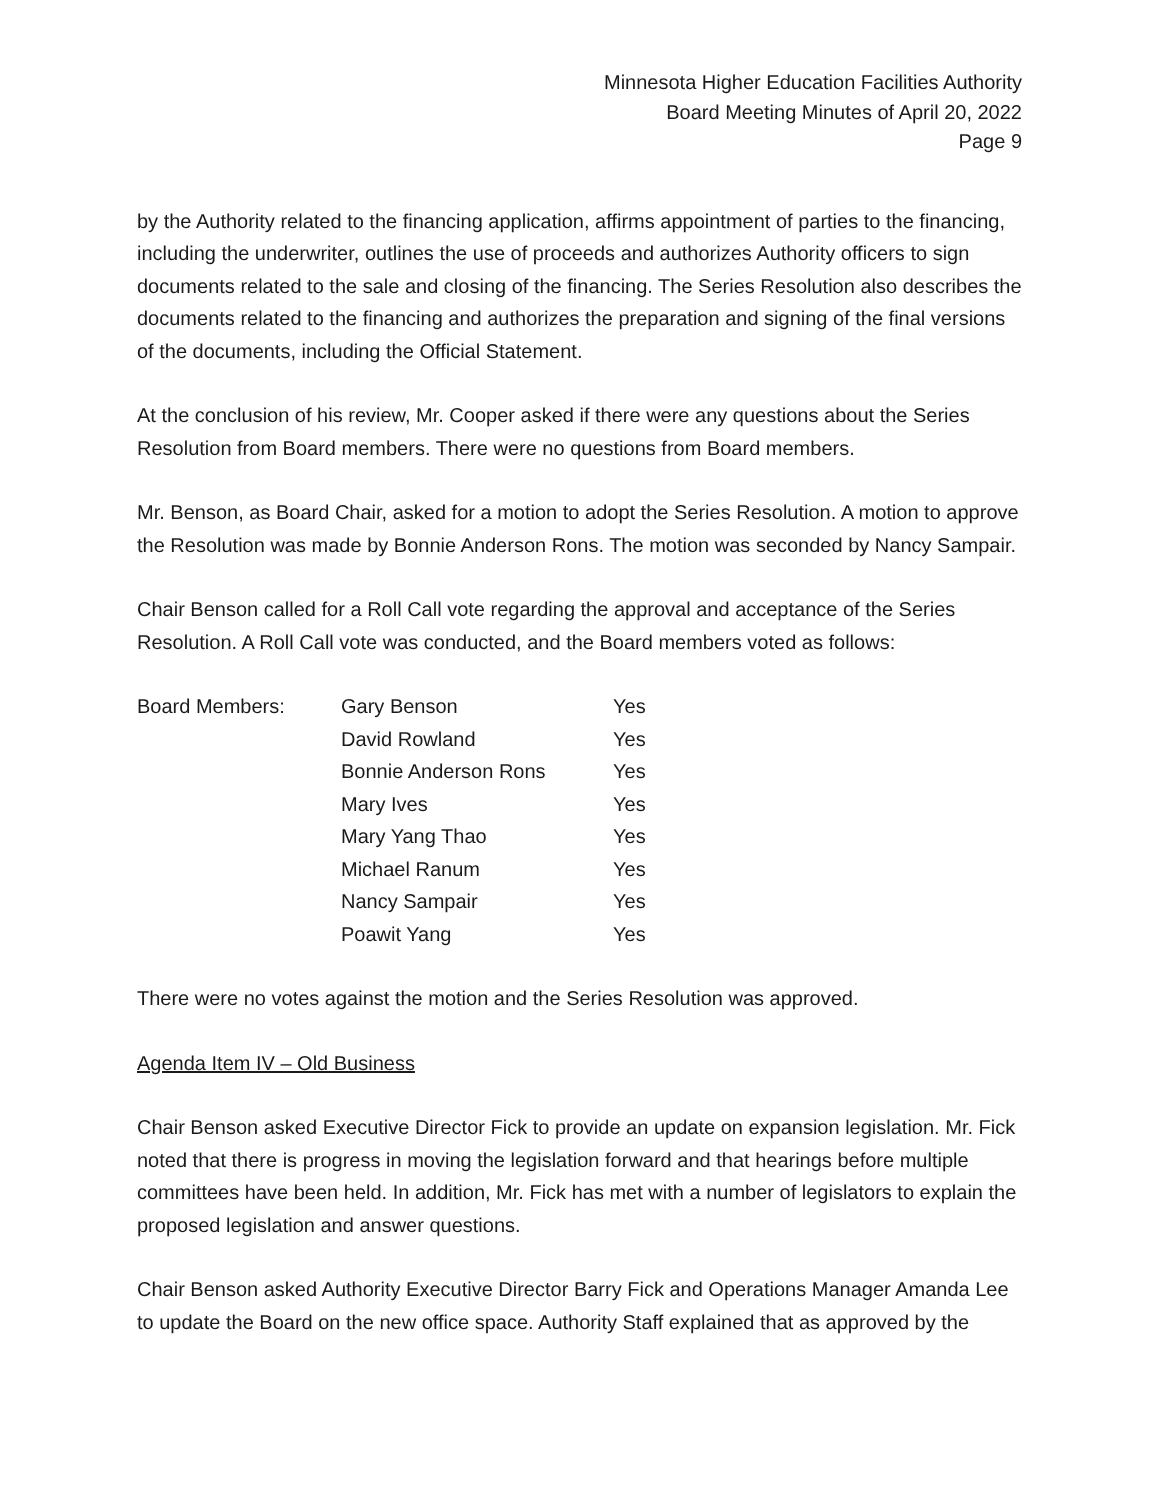Minnesota Higher Education Facilities Authority
Board Meeting Minutes of April 20, 2022
Page 9
by the Authority related to the financing application, affirms appointment of parties to the financing, including the underwriter, outlines the use of proceeds and authorizes Authority officers to sign documents related to the sale and closing of the financing. The Series Resolution also describes the documents related to the financing and authorizes the preparation and signing of the final versions of the documents, including the Official Statement.
At the conclusion of his review, Mr. Cooper asked if there were any questions about the Series Resolution from Board members. There were no questions from Board members.
Mr. Benson, as Board Chair, asked for a motion to adopt the Series Resolution. A motion to approve the Resolution was made by Bonnie Anderson Rons. The motion was seconded by Nancy Sampair.
Chair Benson called for a Roll Call vote regarding the approval and acceptance of the Series Resolution. A Roll Call vote was conducted, and the Board members voted as follows:
| Board Members: | Gary Benson | Yes |
| | David Rowland | Yes |
| | Bonnie Anderson Rons | Yes |
| | Mary Ives | Yes |
| | Mary Yang Thao | Yes |
| | Michael Ranum | Yes |
| | Nancy Sampair | Yes |
| | Poawit Yang | Yes |
There were no votes against the motion and the Series Resolution was approved.
Agenda Item IV – Old Business
Chair Benson asked Executive Director Fick to provide an update on expansion legislation. Mr. Fick noted that there is progress in moving the legislation forward and that hearings before multiple committees have been held. In addition, Mr. Fick has met with a number of legislators to explain the proposed legislation and answer questions.
Chair Benson asked Authority Executive Director Barry Fick and Operations Manager Amanda Lee to update the Board on the new office space. Authority Staff explained that as approved by the